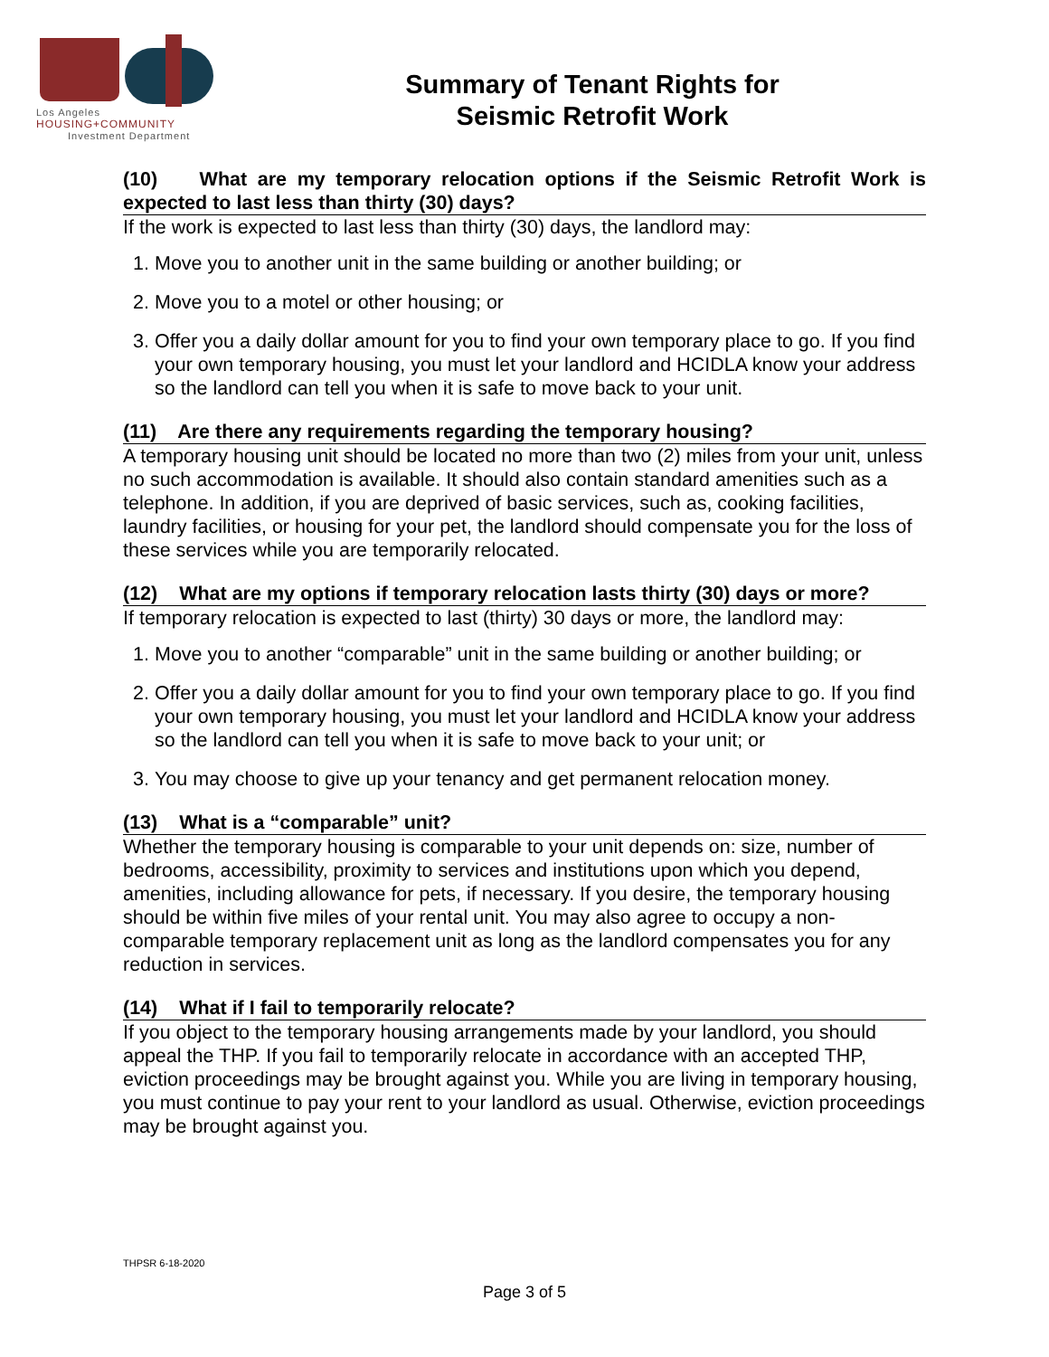Los Angeles
HOUSING+COMMUNITY
Investment Department
Summary of Tenant Rights for
Seismic Retrofit Work
(10) What are my temporary relocation options if the Seismic Retrofit Work is expected to last less than thirty (30) days?
If the work is expected to last less than thirty (30) days, the landlord may:
1. Move you to another unit in the same building or another building; or
2. Move you to a motel or other housing; or
3. Offer you a daily dollar amount for you to find your own temporary place to go. If you find your own temporary housing, you must let your landlord and HCIDLA know your address so the landlord can tell you when it is safe to move back to your unit.
(11) Are there any requirements regarding the temporary housing?
A temporary housing unit should be located no more than two (2) miles from your unit, unless no such accommodation is available. It should also contain standard amenities such as a telephone. In addition, if you are deprived of basic services, such as, cooking facilities, laundry facilities, or housing for your pet, the landlord should compensate you for the loss of these services while you are temporarily relocated.
(12) What are my options if temporary relocation lasts thirty (30) days or more?
If temporary relocation is expected to last (thirty) 30 days or more, the landlord may:
1. Move you to another “comparable” unit in the same building or another building; or
2. Offer you a daily dollar amount for you to find your own temporary place to go. If you find your own temporary housing, you must let your landlord and HCIDLA know your address so the landlord can tell you when it is safe to move back to your unit; or
3. You may choose to give up your tenancy and get permanent relocation money.
(13) What is a “comparable” unit?
Whether the temporary housing is comparable to your unit depends on: size, number of bedrooms, accessibility, proximity to services and institutions upon which you depend, amenities, including allowance for pets, if necessary. If you desire, the temporary housing should be within five miles of your rental unit. You may also agree to occupy a non-comparable temporary replacement unit as long as the landlord compensates you for any reduction in services.
(14) What if I fail to temporarily relocate?
If you object to the temporary housing arrangements made by your landlord, you should appeal the THP. If you fail to temporarily relocate in accordance with an accepted THP, eviction proceedings may be brought against you. While you are living in temporary housing, you must continue to pay your rent to your landlord as usual. Otherwise, eviction proceedings may be brought against you.
THPSR 6-18-2020
Page 3 of 5